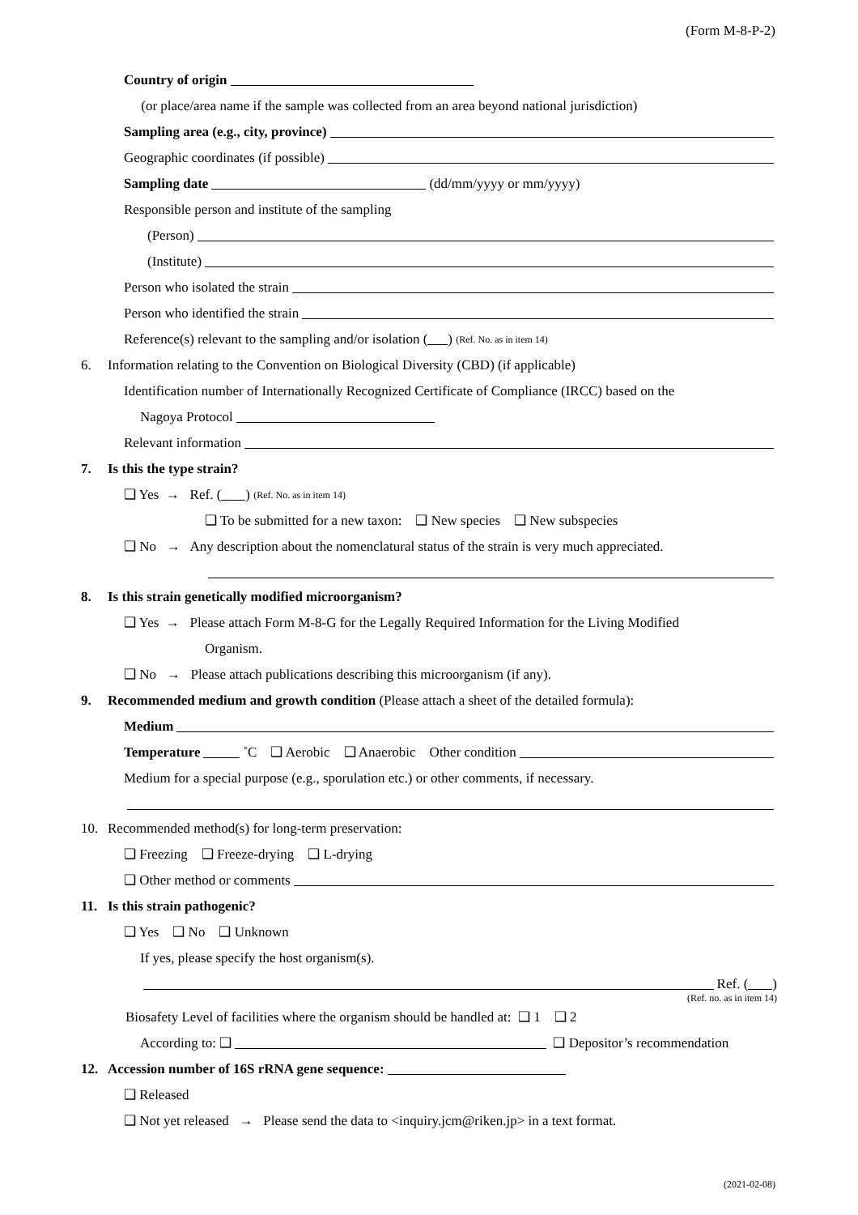(Form M-8-P-2)
Country of origin
(or place/area name if the sample was collected from an area beyond national jurisdiction)
Sampling area (e.g., city, province)
Geographic coordinates (if possible)
Sampling date (dd/mm/yyyy or mm/yyyy)
Responsible person and institute of the sampling
(Person)
(Institute)
Person who isolated the strain
Person who identified the strain
Reference(s) relevant to the sampling and/or isolation ( ) (Ref. No. as in item 14)
6. Information relating to the Convention on Biological Diversity (CBD) (if applicable)
Identification number of Internationally Recognized Certificate of Compliance (IRCC) based on the
Nagoya Protocol
Relevant information
7. Is this the type strain?
❑ Yes → Ref. ( ) (Ref. No. as in item 14)
❑ To be submitted for a new taxon: ❑ New species ❑ New subspecies
❑ No → Any description about the nomenclatural status of the strain is very much appreciated.
8. Is this strain genetically modified microorganism?
❑ Yes → Please attach Form M-8-G for the Legally Required Information for the Living Modified
Organism.
❑ No → Please attach publications describing this microorganism (if any).
9. Recommended medium and growth condition (Please attach a sheet of the detailed formula):
Medium
Temperature ˚C ❑ Aerobic ❑ Anaerobic Other condition
Medium for a special purpose (e.g., sporulation etc.) or other comments, if necessary.
10. Recommended method(s) for long-term preservation:
❑ Freezing ❑ Freeze-drying ❑ L-drying
❑ Other method or comments
11. Is this strain pathogenic?
❑ Yes ❑ No ❑ Unknown
If yes, please specify the host organism(s).
Ref. ( )
(Ref. no. as in item 14)
Biosafety Level of facilities where the organism should be handled at: ❑ 1 ❑ 2
According to: ❑ ❑ Depositor’s recommendation
12. Accession number of 16S rRNA gene sequence:
❑ Released
❑ Not yet released → Please send the data to <inquiry.jcm@riken.jp> in a text format.
(2021-02-08)